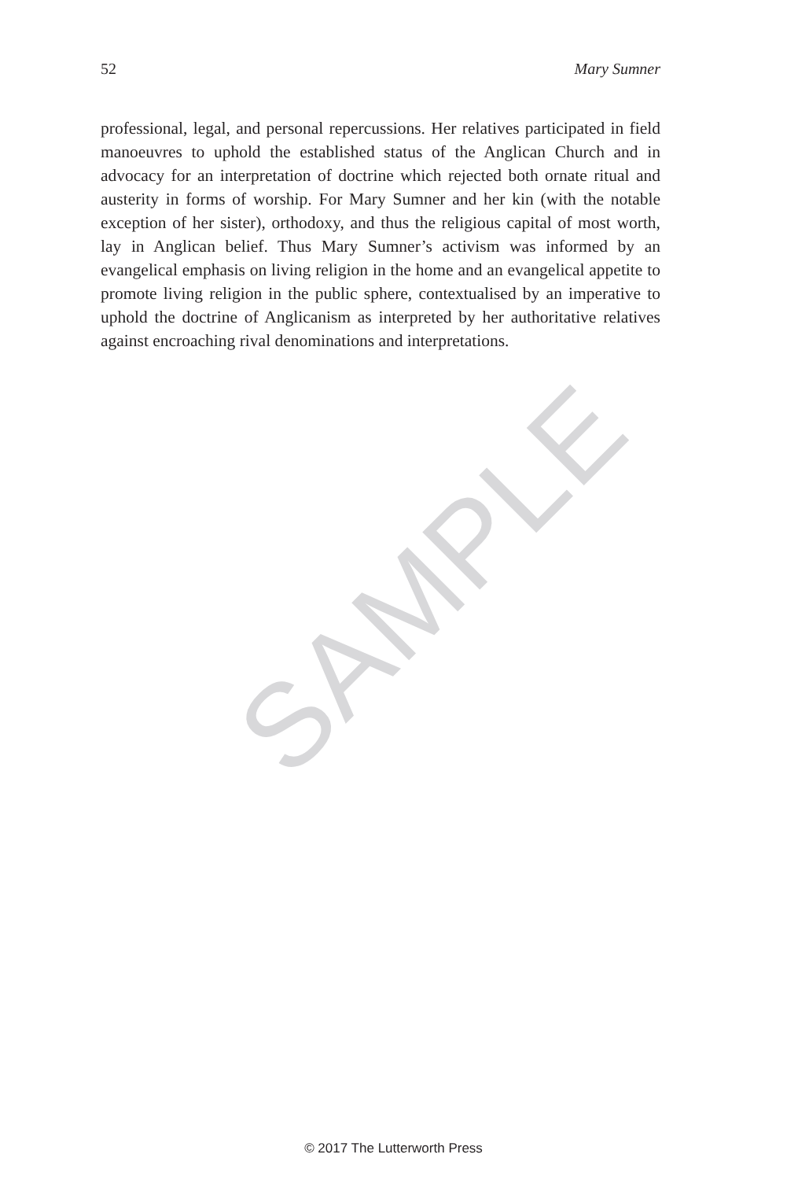52 Mary Sumner
professional, legal, and personal repercussions. Her relatives participated in field manoeuvres to uphold the established status of the Anglican Church and in advocacy for an interpretation of doctrine which rejected both ornate ritual and austerity in forms of worship. For Mary Sumner and her kin (with the notable exception of her sister), orthodoxy, and thus the religious capital of most worth, lay in Anglican belief. Thus Mary Sumner’s activism was informed by an evangelical emphasis on living religion in the home and an evangelical appetite to promote living religion in the public sphere, contextualised by an imperative to uphold the doctrine of Anglicanism as interpreted by her authoritative relatives against encroaching rival denominations and interpretations.
SAMPLE
© 2017 The Lutterworth Press